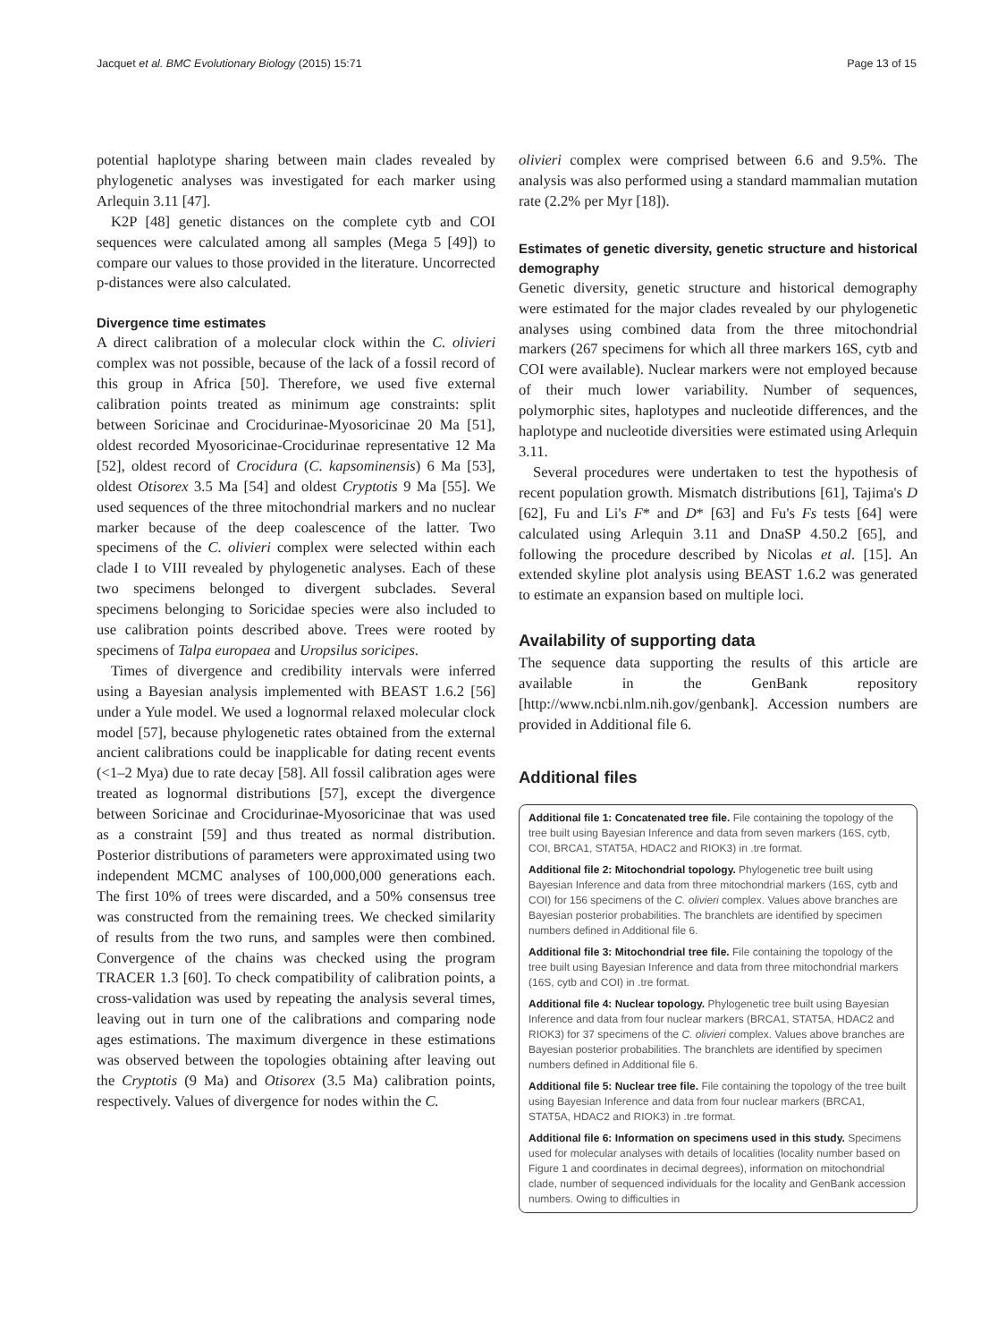Jacquet et al. BMC Evolutionary Biology (2015) 15:71 Page 13 of 15
potential haplotype sharing between main clades revealed by phylogenetic analyses was investigated for each marker using Arlequin 3.11 [47].
K2P [48] genetic distances on the complete cytb and COI sequences were calculated among all samples (Mega 5 [49]) to compare our values to those provided in the literature. Uncorrected p-distances were also calculated.
Divergence time estimates
A direct calibration of a molecular clock within the C. olivieri complex was not possible, because of the lack of a fossil record of this group in Africa [50]. Therefore, we used five external calibration points treated as minimum age constraints: split between Soricinae and Crocidurinae-Myosoricinae 20 Ma [51], oldest recorded Myosoricinae-Crocidurinae representative 12 Ma [52], oldest record of Crocidura (C. kapsominensis) 6 Ma [53], oldest Otisorex 3.5 Ma [54] and oldest Cryptotis 9 Ma [55]. We used sequences of the three mitochondrial markers and no nuclear marker because of the deep coalescence of the latter. Two specimens of the C. olivieri complex were selected within each clade I to VIII revealed by phylogenetic analyses. Each of these two specimens belonged to divergent subclades. Several specimens belonging to Soricidae species were also included to use calibration points described above. Trees were rooted by specimens of Talpa europaea and Uropsilus soricipes.
Times of divergence and credibility intervals were inferred using a Bayesian analysis implemented with BEAST 1.6.2 [56] under a Yule model. We used a lognormal relaxed molecular clock model [57], because phylogenetic rates obtained from the external ancient calibrations could be inapplicable for dating recent events (<1–2 Mya) due to rate decay [58]. All fossil calibration ages were treated as lognormal distributions [57], except the divergence between Soricinae and Crocidurinae-Myosoricinae that was used as a constraint [59] and thus treated as normal distribution. Posterior distributions of parameters were approximated using two independent MCMC analyses of 100,000,000 generations each. The first 10% of trees were discarded, and a 50% consensus tree was constructed from the remaining trees. We checked similarity of results from the two runs, and samples were then combined. Convergence of the chains was checked using the program TRACER 1.3 [60]. To check compatibility of calibration points, a cross-validation was used by repeating the analysis several times, leaving out in turn one of the calibrations and comparing node ages estimations. The maximum divergence in these estimations was observed between the topologies obtaining after leaving out the Cryptotis (9 Ma) and Otisorex (3.5 Ma) calibration points, respectively. Values of divergence for nodes within the C.
olivieri complex were comprised between 6.6 and 9.5%. The analysis was also performed using a standard mammalian mutation rate (2.2% per Myr [18]).
Estimates of genetic diversity, genetic structure and historical demography
Genetic diversity, genetic structure and historical demography were estimated for the major clades revealed by our phylogenetic analyses using combined data from the three mitochondrial markers (267 specimens for which all three markers 16S, cytb and COI were available). Nuclear markers were not employed because of their much lower variability. Number of sequences, polymorphic sites, haplotypes and nucleotide differences, and the haplotype and nucleotide diversities were estimated using Arlequin 3.11.
Several procedures were undertaken to test the hypothesis of recent population growth. Mismatch distributions [61], Tajima's D [62], Fu and Li's F* and D* [63] and Fu's Fs tests [64] were calculated using Arlequin 3.11 and DnaSP 4.50.2 [65], and following the procedure described by Nicolas et al. [15]. An extended skyline plot analysis using BEAST 1.6.2 was generated to estimate an expansion based on multiple loci.
Availability of supporting data
The sequence data supporting the results of this article are available in the GenBank repository [http://www.ncbi.nlm.nih.gov/genbank]. Accession numbers are provided in Additional file 6.
Additional files
Additional file 1: Concatenated tree file. File containing the topology of the tree built using Bayesian Inference and data from seven markers (16S, cytb, COI, BRCA1, STAT5A, HDAC2 and RIOK3) in .tre format.
Additional file 2: Mitochondrial topology. Phylogenetic tree built using Bayesian Inference and data from three mitochondrial markers (16S, cytb and COI) for 156 specimens of the C. olivieri complex. Values above branches are Bayesian posterior probabilities. The branchlets are identified by specimen numbers defined in Additional file 6.
Additional file 3: Mitochondrial tree file. File containing the topology of the tree built using Bayesian Inference and data from three mitochondrial markers (16S, cytb and COI) in .tre format.
Additional file 4: Nuclear topology. Phylogenetic tree built using Bayesian Inference and data from four nuclear markers (BRCA1, STAT5A, HDAC2 and RIOK3) for 37 specimens of the C. olivieri complex. Values above branches are Bayesian posterior probabilities. The branchlets are identified by specimen numbers defined in Additional file 6.
Additional file 5: Nuclear tree file. File containing the topology of the tree built using Bayesian Inference and data from four nuclear markers (BRCA1, STAT5A, HDAC2 and RIOK3) in .tre format.
Additional file 6: Information on specimens used in this study. Specimens used for molecular analyses with details of localities (locality number based on Figure 1 and coordinates in decimal degrees), information on mitochondrial clade, number of sequenced individuals for the locality and GenBank accession numbers. Owing to difficulties in